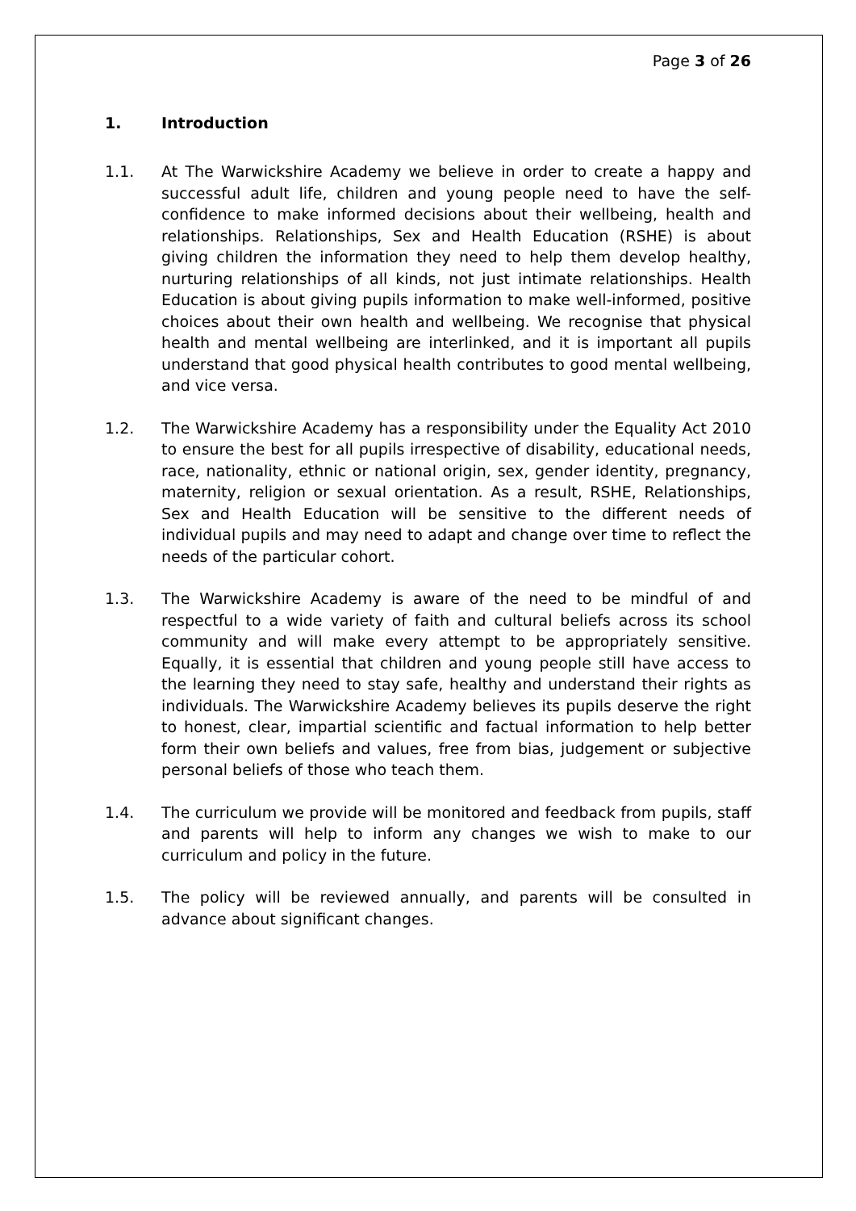Page 3 of 26
1. Introduction
1.1. At The Warwickshire Academy we believe in order to create a happy and successful adult life, children and young people need to have the self-confidence to make informed decisions about their wellbeing, health and relationships. Relationships, Sex and Health Education (RSHE) is about giving children the information they need to help them develop healthy, nurturing relationships of all kinds, not just intimate relationships. Health Education is about giving pupils information to make well-informed, positive choices about their own health and wellbeing. We recognise that physical health and mental wellbeing are interlinked, and it is important all pupils understand that good physical health contributes to good mental wellbeing, and vice versa.
1.2. The Warwickshire Academy has a responsibility under the Equality Act 2010 to ensure the best for all pupils irrespective of disability, educational needs, race, nationality, ethnic or national origin, sex, gender identity, pregnancy, maternity, religion or sexual orientation. As a result, RSHE, Relationships, Sex and Health Education will be sensitive to the different needs of individual pupils and may need to adapt and change over time to reflect the needs of the particular cohort.
1.3. The Warwickshire Academy is aware of the need to be mindful of and respectful to a wide variety of faith and cultural beliefs across its school community and will make every attempt to be appropriately sensitive. Equally, it is essential that children and young people still have access to the learning they need to stay safe, healthy and understand their rights as individuals. The Warwickshire Academy believes its pupils deserve the right to honest, clear, impartial scientific and factual information to help better form their own beliefs and values, free from bias, judgement or subjective personal beliefs of those who teach them.
1.4. The curriculum we provide will be monitored and feedback from pupils, staff and parents will help to inform any changes we wish to make to our curriculum and policy in the future.
1.5. The policy will be reviewed annually, and parents will be consulted in advance about significant changes.